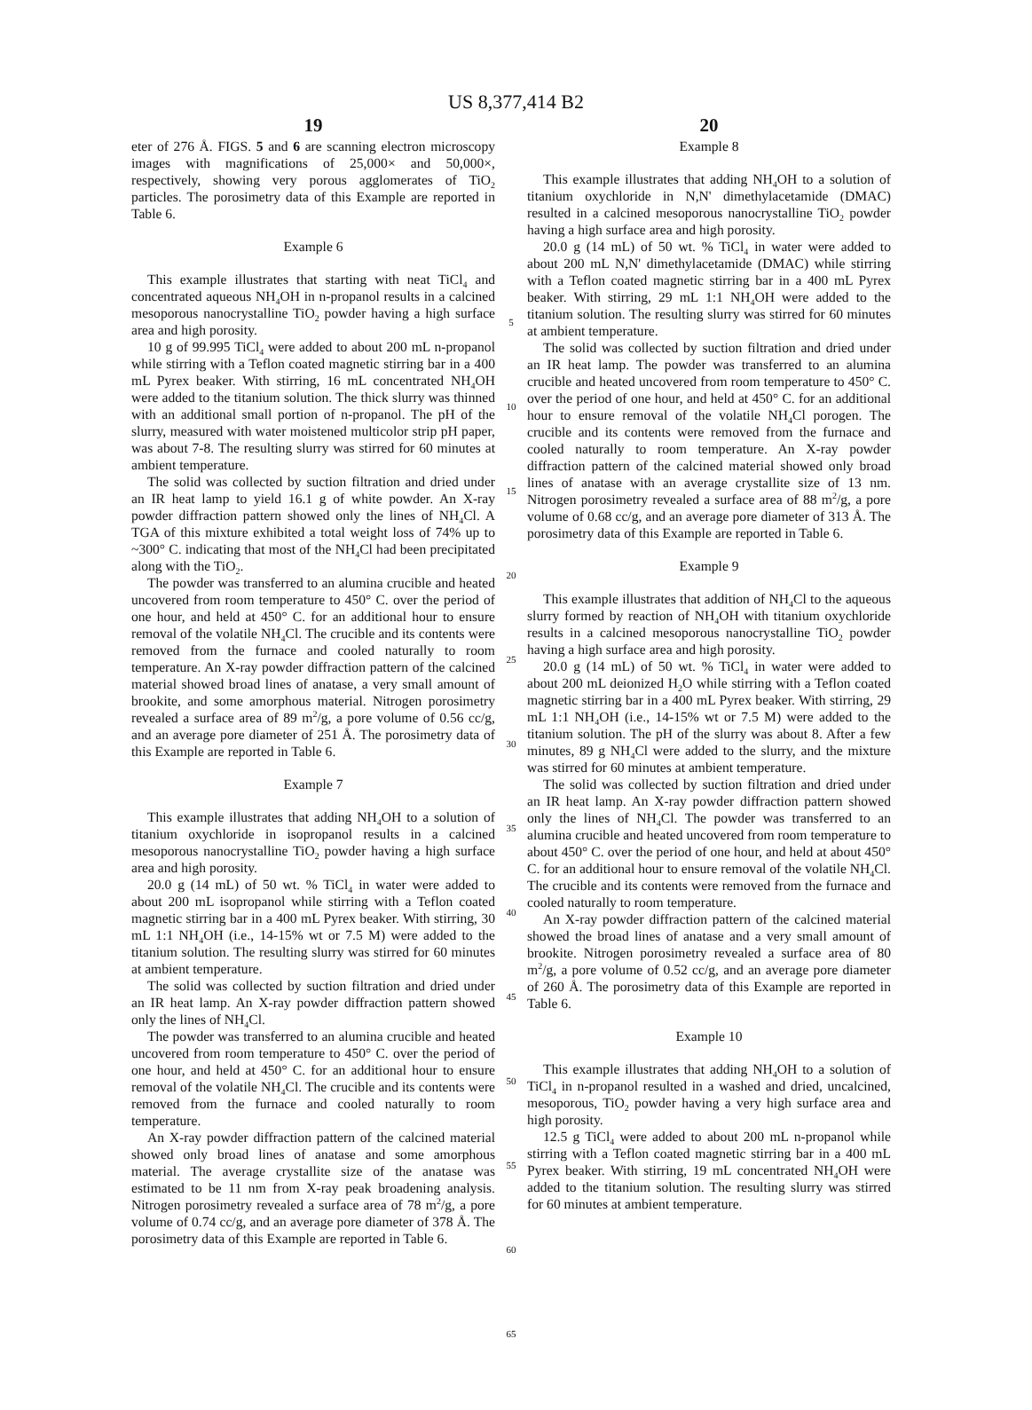US 8,377,414 B2
19
eter of 276 Å. FIGS. 5 and 6 are scanning electron microscopy images with magnifications of 25,000× and 50,000×, respectively, showing very porous agglomerates of TiO<sub>2</sub> particles. The porosimetry data of this Example are reported in Table 6.
Example 6
This example illustrates that starting with neat TiCl<sub>4</sub> and concentrated aqueous NH<sub>4</sub>OH in n-propanol results in a calcined mesoporous nanocrystalline TiO<sub>2</sub> powder having a high surface area and high porosity.
10 g of 99.995 TiCl<sub>4</sub> were added to about 200 mL n-propanol while stirring with a Teflon coated magnetic stirring bar in a 400 mL Pyrex beaker. With stirring, 16 mL concentrated NH<sub>4</sub>OH were added to the titanium solution. The thick slurry was thinned with an additional small portion of n-propanol. The pH of the slurry, measured with water moistened multicolor strip pH paper, was about 7-8. The resulting slurry was stirred for 60 minutes at ambient temperature.
The solid was collected by suction filtration and dried under an IR heat lamp to yield 16.1 g of white powder. An X-ray powder diffraction pattern showed only the lines of NH<sub>4</sub>Cl. A TGA of this mixture exhibited a total weight loss of 74% up to ~300° C. indicating that most of the NH<sub>4</sub>Cl had been precipitated along with the TiO<sub>2</sub>.
The powder was transferred to an alumina crucible and heated uncovered from room temperature to 450° C. over the period of one hour, and held at 450° C. for an additional hour to ensure removal of the volatile NH<sub>4</sub>Cl. The crucible and its contents were removed from the furnace and cooled naturally to room temperature. An X-ray powder diffraction pattern of the calcined material showed broad lines of anatase, a very small amount of brookite, and some amorphous material. Nitrogen porosimetry revealed a surface area of 89 m<sup>2</sup>/g, a pore volume of 0.56 cc/g, and an average pore diameter of 251 Å. The porosimetry data of this Example are reported in Table 6.
Example 7
This example illustrates that adding NH<sub>4</sub>OH to a solution of titanium oxychloride in isopropanol results in a calcined mesoporous nanocrystalline TiO<sub>2</sub> powder having a high surface area and high porosity.
20.0 g (14 mL) of 50 wt. % TiCl<sub>4</sub> in water were added to about 200 mL isopropanol while stirring with a Teflon coated magnetic stirring bar in a 400 mL Pyrex beaker. With stirring, 30 mL 1:1 NH<sub>4</sub>OH (i.e., 14-15% wt or 7.5 M) were added to the titanium solution. The resulting slurry was stirred for 60 minutes at ambient temperature.
The solid was collected by suction filtration and dried under an IR heat lamp. An X-ray powder diffraction pattern showed only the lines of NH<sub>4</sub>Cl.
The powder was transferred to an alumina crucible and heated uncovered from room temperature to 450° C. over the period of one hour, and held at 450° C. for an additional hour to ensure removal of the volatile NH<sub>4</sub>Cl. The crucible and its contents were removed from the furnace and cooled naturally to room temperature.
An X-ray powder diffraction pattern of the calcined material showed only broad lines of anatase and some amorphous material. The average crystallite size of the anatase was estimated to be 11 nm from X-ray peak broadening analysis. Nitrogen porosimetry revealed a surface area of 78 m<sup>2</sup>/g, a pore volume of 0.74 cc/g, and an average pore diameter of 378 Å. The porosimetry data of this Example are reported in Table 6.
5
10
15
20
25
30
35
40
45
50
55
60
65
20
Example 8
This example illustrates that adding NH<sub>4</sub>OH to a solution of titanium oxychloride in N,N' dimethylacetamide (DMAC) resulted in a calcined mesoporous nanocrystalline TiO<sub>2</sub> powder having a high surface area and high porosity.
20.0 g (14 mL) of 50 wt. % TiCl<sub>4</sub> in water were added to about 200 mL N,N' dimethylacetamide (DMAC) while stirring with a Teflon coated magnetic stirring bar in a 400 mL Pyrex beaker. With stirring, 29 mL 1:1 NH<sub>4</sub>OH were added to the titanium solution. The resulting slurry was stirred for 60 minutes at ambient temperature.
The solid was collected by suction filtration and dried under an IR heat lamp. The powder was transferred to an alumina crucible and heated uncovered from room temperature to 450° C. over the period of one hour, and held at 450° C. for an additional hour to ensure removal of the volatile NH<sub>4</sub>Cl porogen. The crucible and its contents were removed from the furnace and cooled naturally to room temperature. An X-ray powder diffraction pattern of the calcined material showed only broad lines of anatase with an average crystallite size of 13 nm. Nitrogen porosimetry revealed a surface area of 88 m<sup>2</sup>/g, a pore volume of 0.68 cc/g, and an average pore diameter of 313 Å. The porosimetry data of this Example are reported in Table 6.
Example 9
This example illustrates that addition of NH<sub>4</sub>Cl to the aqueous slurry formed by reaction of NH<sub>4</sub>OH with titanium oxychloride results in a calcined mesoporous nanocrystalline TiO<sub>2</sub> powder having a high surface area and high porosity.
20.0 g (14 mL) of 50 wt. % TiCl<sub>4</sub> in water were added to about 200 mL deionized H<sub>2</sub>O while stirring with a Teflon coated magnetic stirring bar in a 400 mL Pyrex beaker. With stirring, 29 mL 1:1 NH<sub>4</sub>OH (i.e., 14-15% wt or 7.5 M) were added to the titanium solution. The pH of the slurry was about 8. After a few minutes, 89 g NH<sub>4</sub>Cl were added to the slurry, and the mixture was stirred for 60 minutes at ambient temperature.
The solid was collected by suction filtration and dried under an IR heat lamp. An X-ray powder diffraction pattern showed only the lines of NH<sub>4</sub>Cl. The powder was transferred to an alumina crucible and heated uncovered from room temperature to about 450° C. over the period of one hour, and held at about 450° C. for an additional hour to ensure removal of the volatile NH<sub>4</sub>Cl. The crucible and its contents were removed from the furnace and cooled naturally to room temperature.
An X-ray powder diffraction pattern of the calcined material showed the broad lines of anatase and a very small amount of brookite. Nitrogen porosimetry revealed a surface area of 80 m<sup>2</sup>/g, a pore volume of 0.52 cc/g, and an average pore diameter of 260 Å. The porosimetry data of this Example are reported in Table 6.
Example 10
This example illustrates that adding NH<sub>4</sub>OH to a solution of TiCl<sub>4</sub> in n-propanol resulted in a washed and dried, uncalcined, mesoporous, TiO<sub>2</sub> powder having a very high surface area and high porosity.
12.5 g TiCl<sub>4</sub> were added to about 200 mL n-propanol while stirring with a Teflon coated magnetic stirring bar in a 400 mL Pyrex beaker. With stirring, 19 mL concentrated NH<sub>4</sub>OH were added to the titanium solution. The resulting slurry was stirred for 60 minutes at ambient temperature.